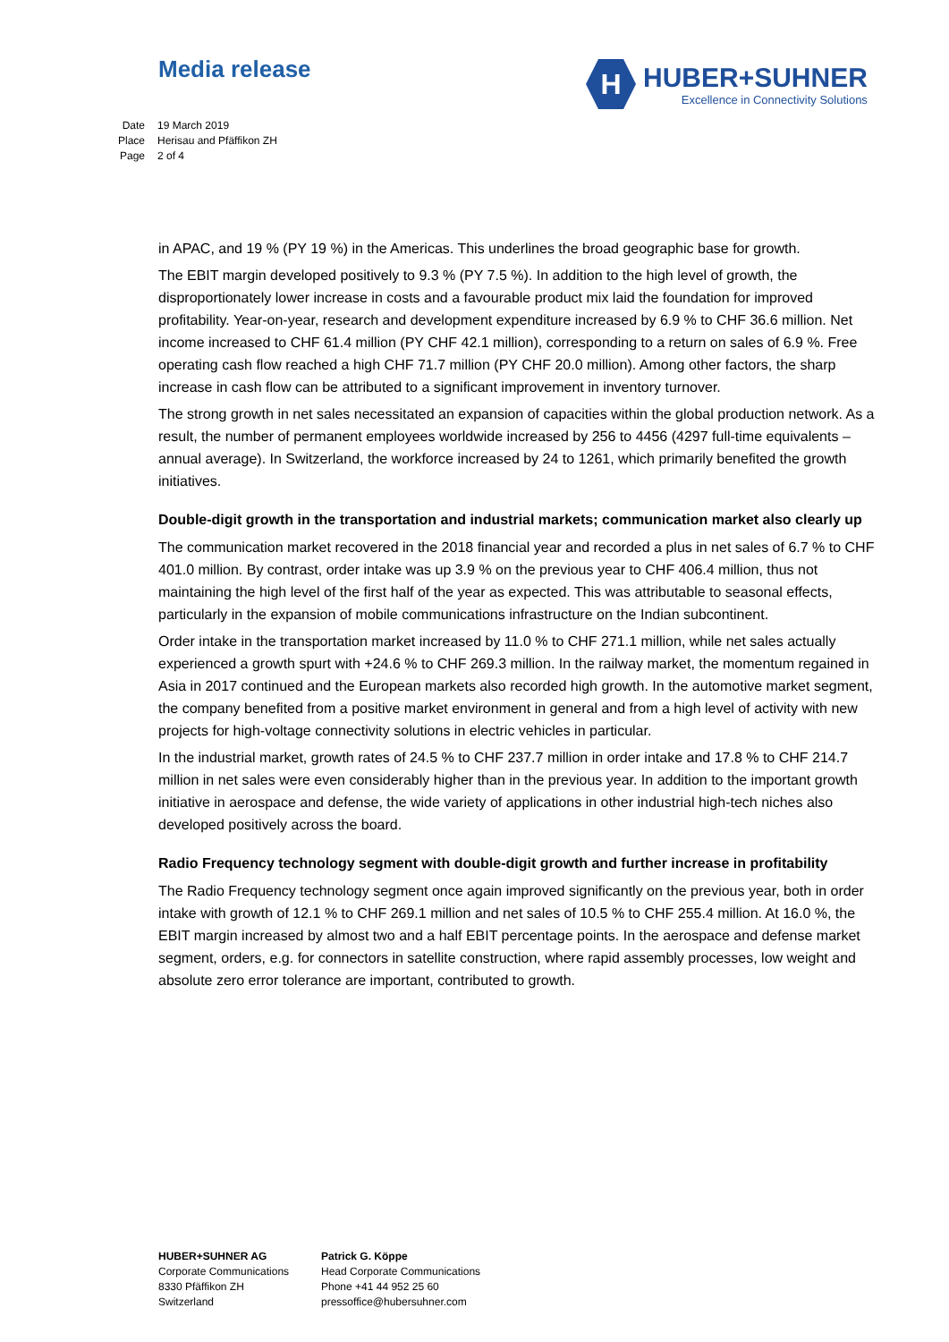Media release
H
HUBER+SUHNER
Excellence in Connectivity Solutions
Date 19 March 2019
Place Herisau and Pfäffikon ZH
Page 2 of 4
in APAC, and 19 % (PY 19 %) in the Americas. This underlines the broad geographic base for growth.
The EBIT margin developed positively to 9.3 % (PY 7.5 %). In addition to the high level of growth, the disproportionately lower increase in costs and a favourable product mix laid the foundation for improved profitability. Year-on-year, research and development expenditure increased by 6.9 % to CHF 36.6 million. Net income increased to CHF 61.4 million (PY CHF 42.1 million), corresponding to a return on sales of 6.9 %. Free operating cash flow reached a high CHF 71.7 million (PY CHF 20.0 million). Among other factors, the sharp increase in cash flow can be attributed to a significant improvement in inventory turnover.
The strong growth in net sales necessitated an expansion of capacities within the global production network. As a result, the number of permanent employees worldwide increased by 256 to 4456 (4297 full-time equivalents – annual average). In Switzerland, the workforce increased by 24 to 1261, which primarily benefited the growth initiatives.
Double-digit growth in the transportation and industrial markets; communication market also clearly up
The communication market recovered in the 2018 financial year and recorded a plus in net sales of 6.7 % to CHF 401.0 million. By contrast, order intake was up 3.9 % on the previous year to CHF 406.4 million, thus not maintaining the high level of the first half of the year as expected. This was attributable to seasonal effects, particularly in the expansion of mobile communications infrastructure on the Indian subcontinent.
Order intake in the transportation market increased by 11.0 % to CHF 271.1 million, while net sales actually experienced a growth spurt with +24.6 % to CHF 269.3 million. In the railway market, the momentum regained in Asia in 2017 continued and the European markets also recorded high growth. In the automotive market segment, the company benefited from a positive market environment in general and from a high level of activity with new projects for high-voltage connectivity solutions in electric vehicles in particular.
In the industrial market, growth rates of 24.5 % to CHF 237.7 million in order intake and 17.8 % to CHF 214.7 million in net sales were even considerably higher than in the previous year. In addition to the important growth initiative in aerospace and defense, the wide variety of applications in other industrial high-tech niches also developed positively across the board.
Radio Frequency technology segment with double-digit growth and further increase in profitability
The Radio Frequency technology segment once again improved significantly on the previous year, both in order intake with growth of 12.1 % to CHF 269.1 million and net sales of 10.5 % to CHF 255.4 million. At 16.0 %, the EBIT margin increased by almost two and a half EBIT percentage points. In the aerospace and defense market segment, orders, e.g. for connectors in satellite construction, where rapid assembly processes, low weight and absolute zero error tolerance are important, contributed to growth.
HUBER+SUHNER AG
Corporate Communications
8330 Pfäffikon ZH
Switzerland
Patrick G. Köppe
Head Corporate Communications
Phone +41 44 952 25 60
pressoffice@hubersuhner.com